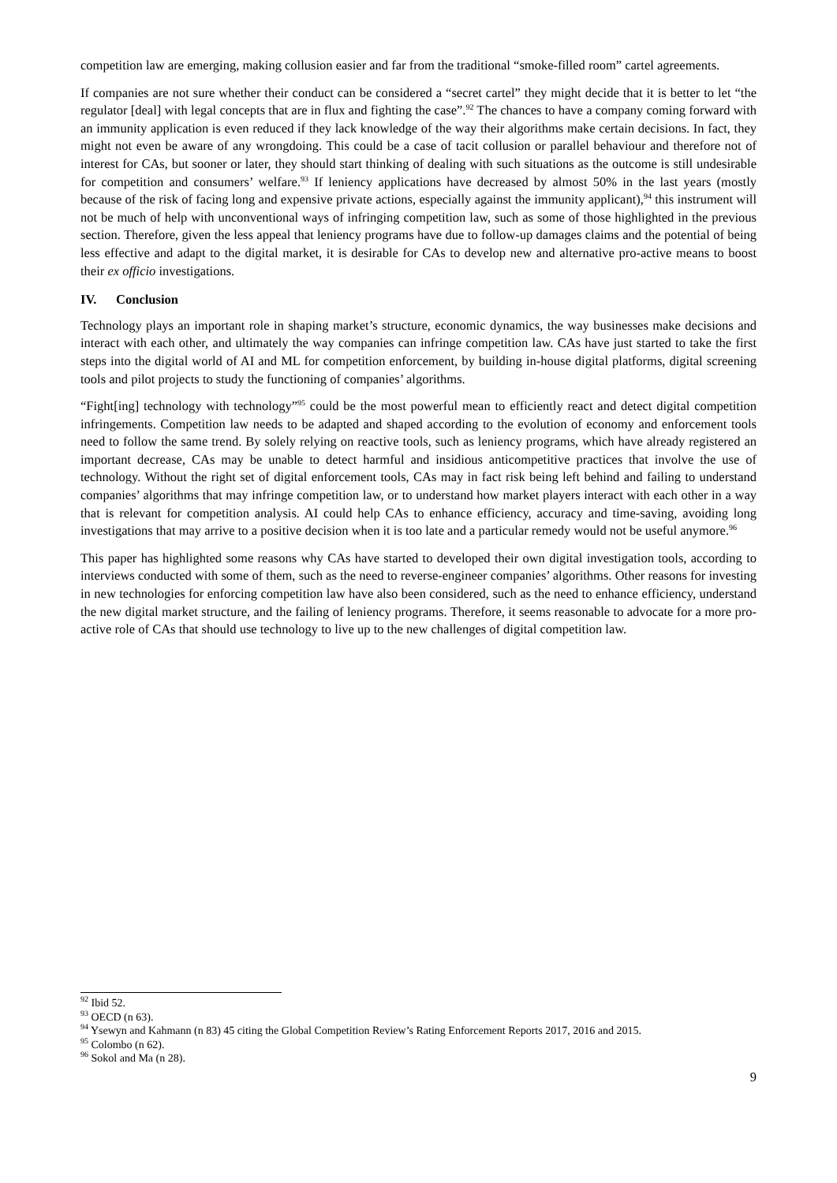competition law are emerging, making collusion easier and far from the traditional “smoke-filled room” cartel agreements.
If companies are not sure whether their conduct can be considered a “secret cartel” they might decide that it is better to let “the regulator [deal] with legal concepts that are in flux and fighting the case”.<sup>92</sup> The chances to have a company coming forward with an immunity application is even reduced if they lack knowledge of the way their algorithms make certain decisions. In fact, they might not even be aware of any wrongdoing. This could be a case of tacit collusion or parallel behaviour and therefore not of interest for CAs, but sooner or later, they should start thinking of dealing with such situations as the outcome is still undesirable for competition and consumers’ welfare.<sup>93</sup> If leniency applications have decreased by almost 50% in the last years (mostly because of the risk of facing long and expensive private actions, especially against the immunity applicant),<sup>94</sup> this instrument will not be much of help with unconventional ways of infringing competition law, such as some of those highlighted in the previous section. Therefore, given the less appeal that leniency programs have due to follow-up damages claims and the potential of being less effective and adapt to the digital market, it is desirable for CAs to develop new and alternative pro-active means to boost their ex officio investigations.
IV. Conclusion
Technology plays an important role in shaping market’s structure, economic dynamics, the way businesses make decisions and interact with each other, and ultimately the way companies can infringe competition law. CAs have just started to take the first steps into the digital world of AI and ML for competition enforcement, by building in-house digital platforms, digital screening tools and pilot projects to study the functioning of companies’ algorithms.
“Fight[ing] technology with technology”<sup>95</sup> could be the most powerful mean to efficiently react and detect digital competition infringements. Competition law needs to be adapted and shaped according to the evolution of economy and enforcement tools need to follow the same trend. By solely relying on reactive tools, such as leniency programs, which have already registered an important decrease, CAs may be unable to detect harmful and insidious anticompetitive practices that involve the use of technology. Without the right set of digital enforcement tools, CAs may in fact risk being left behind and failing to understand companies’ algorithms that may infringe competition law, or to understand how market players interact with each other in a way that is relevant for competition analysis. AI could help CAs to enhance efficiency, accuracy and time-saving, avoiding long investigations that may arrive to a positive decision when it is too late and a particular remedy would not be useful anymore.<sup>96</sup>
This paper has highlighted some reasons why CAs have started to developed their own digital investigation tools, according to interviews conducted with some of them, such as the need to reverse-engineer companies’ algorithms. Other reasons for investing in new technologies for enforcing competition law have also been considered, such as the need to enhance efficiency, understand the new digital market structure, and the failing of leniency programs. Therefore, it seems reasonable to advocate for a more pro-active role of CAs that should use technology to live up to the new challenges of digital competition law.
<sup>92</sup> Ibid 52.
<sup>93</sup> OECD (n 63).
<sup>94</sup> Ysewyn and Kahmann (n 83) 45 citing the Global Competition Review’s Rating Enforcement Reports 2017, 2016 and 2015.
<sup>95</sup> Colombo (n 62).
<sup>96</sup> Sokol and Ma (n 28).
9